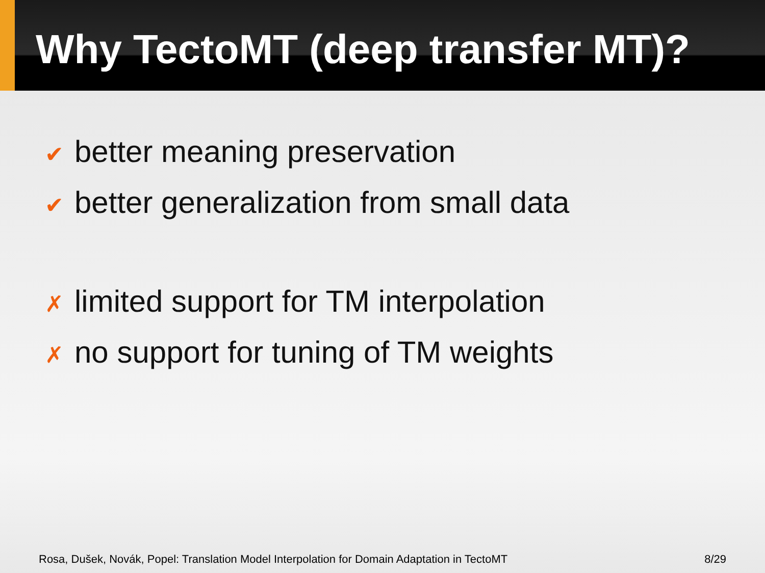Why TectoMT (deep transfer MT)?
✔ better meaning preservation
✔ better generalization from small data
✗ limited support for TM interpolation
✗ no support for tuning of TM weights
Rosa, Dušek, Novák, Popel: Translation Model Interpolation for Domain Adaptation in TectoMT 8/29